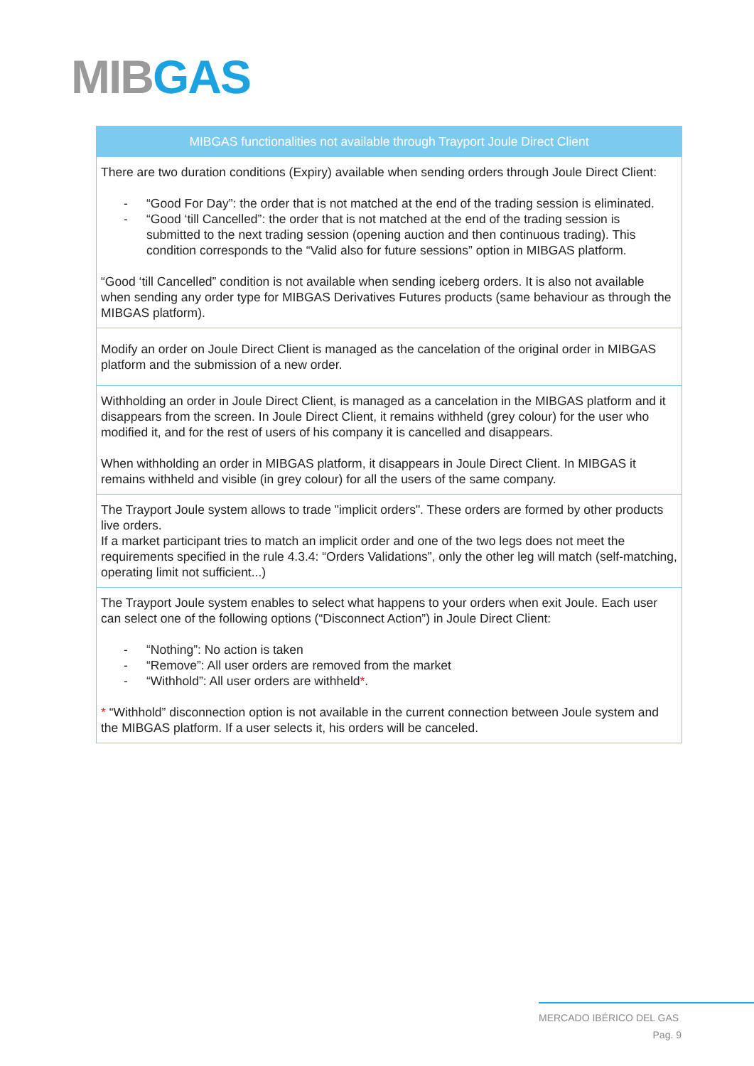MIB GAS
| MIBGAS functionalities not available through Trayport Joule Direct Client |
| --- |
| There are two duration conditions (Expiry) available when sending orders through Joule Direct Client: - “Good For Day”: the order that is not matched at the end of the trading session is eliminated. - “Good ‘till Cancelled”: the order that is not matched at the end of the trading session is submitted to the next trading session (opening auction and then continuous trading). This condition corresponds to the “Valid also for future sessions” option in MIBGAS platform. “Good ‘till Cancelled” condition is not available when sending iceberg orders. It is also not available when sending any order type for MIBGAS Derivatives Futures products (same behaviour as through the MIBGAS platform). |
| Modify an order on Joule Direct Client is managed as the cancelation of the original order in MIBGAS platform and the submission of a new order. |
| Withholding an order in Joule Direct Client, is managed as a cancelation in the MIBGAS platform and it disappears from the screen. In Joule Direct Client, it remains withheld (grey colour) for the user who modified it, and for the rest of users of his company it is cancelled and disappears. When withholding an order in MIBGAS platform, it disappears in Joule Direct Client. In MIBGAS it remains withheld and visible (in grey colour) for all the users of the same company. |
| The Trayport Joule system allows to trade "implicit orders". These orders are formed by other products live orders. If a market participant tries to match an implicit order and one of the two legs does not meet the requirements specified in the rule 4.3.4: “Orders Validations”, only the other leg will match (self-matching, operating limit not sufficient...) |
| The Trayport Joule system enables to select what happens to your orders when exit Joule. Each user can select one of the following options (“Disconnect Action”) in Joule Direct Client: - “Nothing”: No action is taken - “Remove”: All user orders are removed from the market - “Withhold”: All user orders are withheld * . * “Withhold” disconnection option is not available in the current connection between Joule system and the MIBGAS platform. If a user selects it, his orders will be canceled. |
MERCADO IBÉRICO DEL GAS
Pag. 9